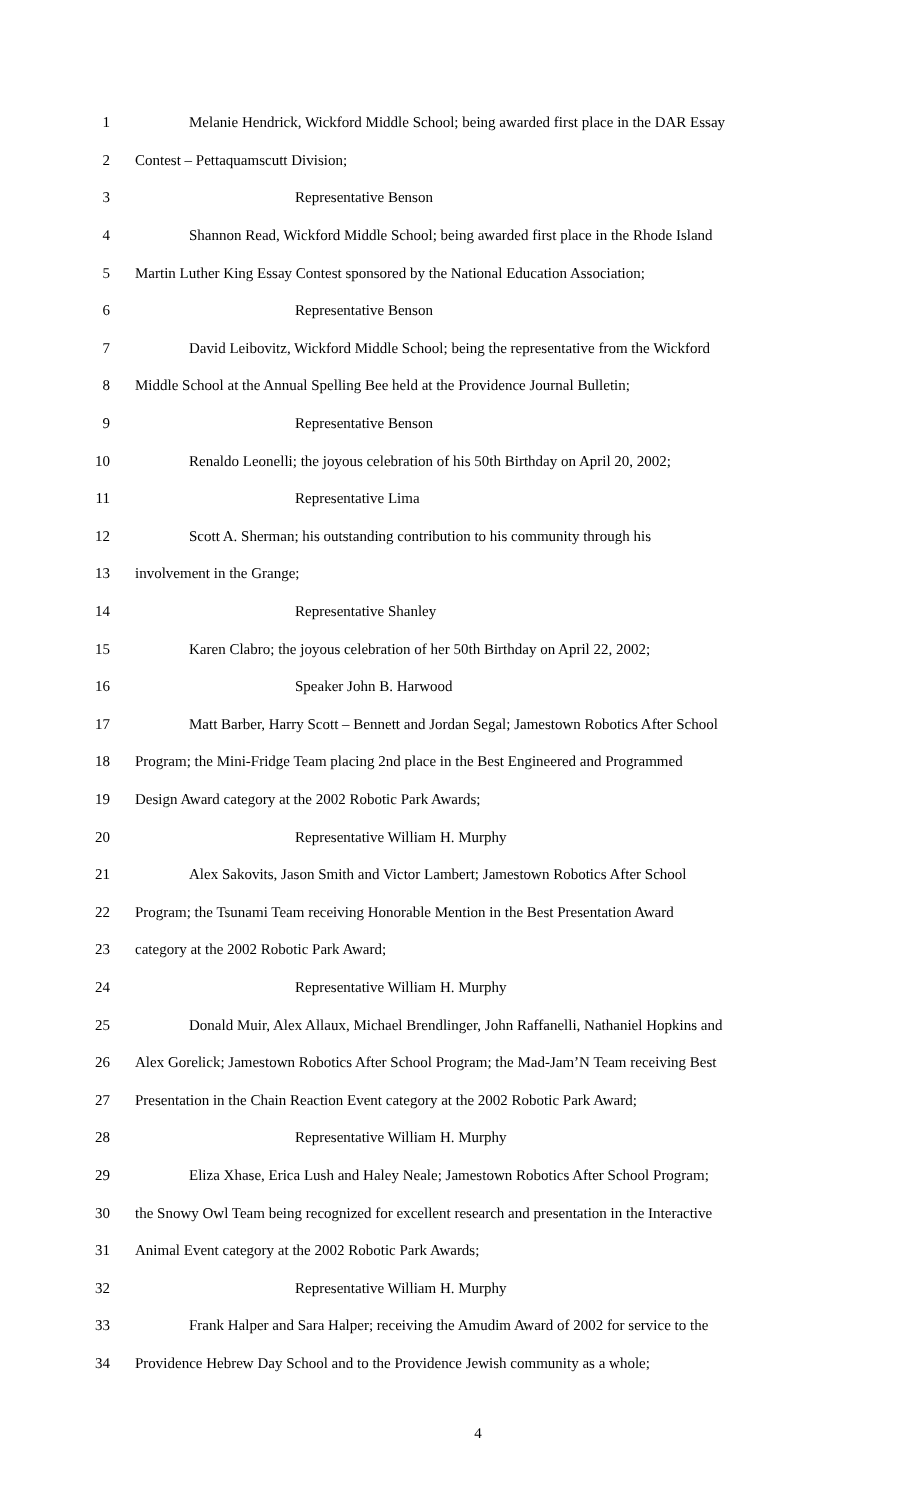1 Melanie Hendrick, Wickford Middle School; being awarded first place in the DAR Essay
2 Contest – Pettaquamscutt Division;
3 Representative Benson
4 Shannon Read, Wickford Middle School; being awarded first place in the Rhode Island
5 Martin Luther King Essay Contest sponsored by the National Education Association;
6 Representative Benson
7 David Leibovitz, Wickford Middle School; being the representative from the Wickford
8 Middle School at the Annual Spelling Bee held at the Providence Journal Bulletin;
9 Representative Benson
10 Renaldo Leonelli; the joyous celebration of his 50th Birthday on April 20, 2002;
11 Representative Lima
12 Scott A. Sherman; his outstanding contribution to his community through his
13 involvement in the Grange;
14 Representative Shanley
15 Karen Clabro; the joyous celebration of her 50th Birthday on April 22, 2002;
16 Speaker John B. Harwood
17 Matt Barber, Harry Scott – Bennett and Jordan Segal; Jamestown Robotics After School
18 Program; the Mini-Fridge Team placing 2nd place in the Best Engineered and Programmed
19 Design Award category at the 2002 Robotic Park Awards;
20 Representative William H. Murphy
21 Alex Sakovits, Jason Smith and Victor Lambert; Jamestown Robotics After School
22 Program; the Tsunami Team receiving Honorable Mention in the Best Presentation Award
23 category at the 2002 Robotic Park Award;
24 Representative William H. Murphy
25 Donald Muir, Alex Allaux, Michael Brendlinger, John Raffanelli, Nathaniel Hopkins and
26 Alex Gorelick; Jamestown Robotics After School Program; the Mad-Jam’N Team receiving Best
27 Presentation in the Chain Reaction Event category at the 2002 Robotic Park Award;
28 Representative William H. Murphy
29 Eliza Xhase, Erica Lush and Haley Neale; Jamestown Robotics After School Program;
30 the Snowy Owl Team being recognized for excellent research and presentation in the Interactive
31 Animal Event category at the 2002 Robotic Park Awards;
32 Representative William H. Murphy
33 Frank Halper and Sara Halper; receiving the Amudim Award of 2002 for service to the
34 Providence Hebrew Day School and to the Providence Jewish community as a whole;
4